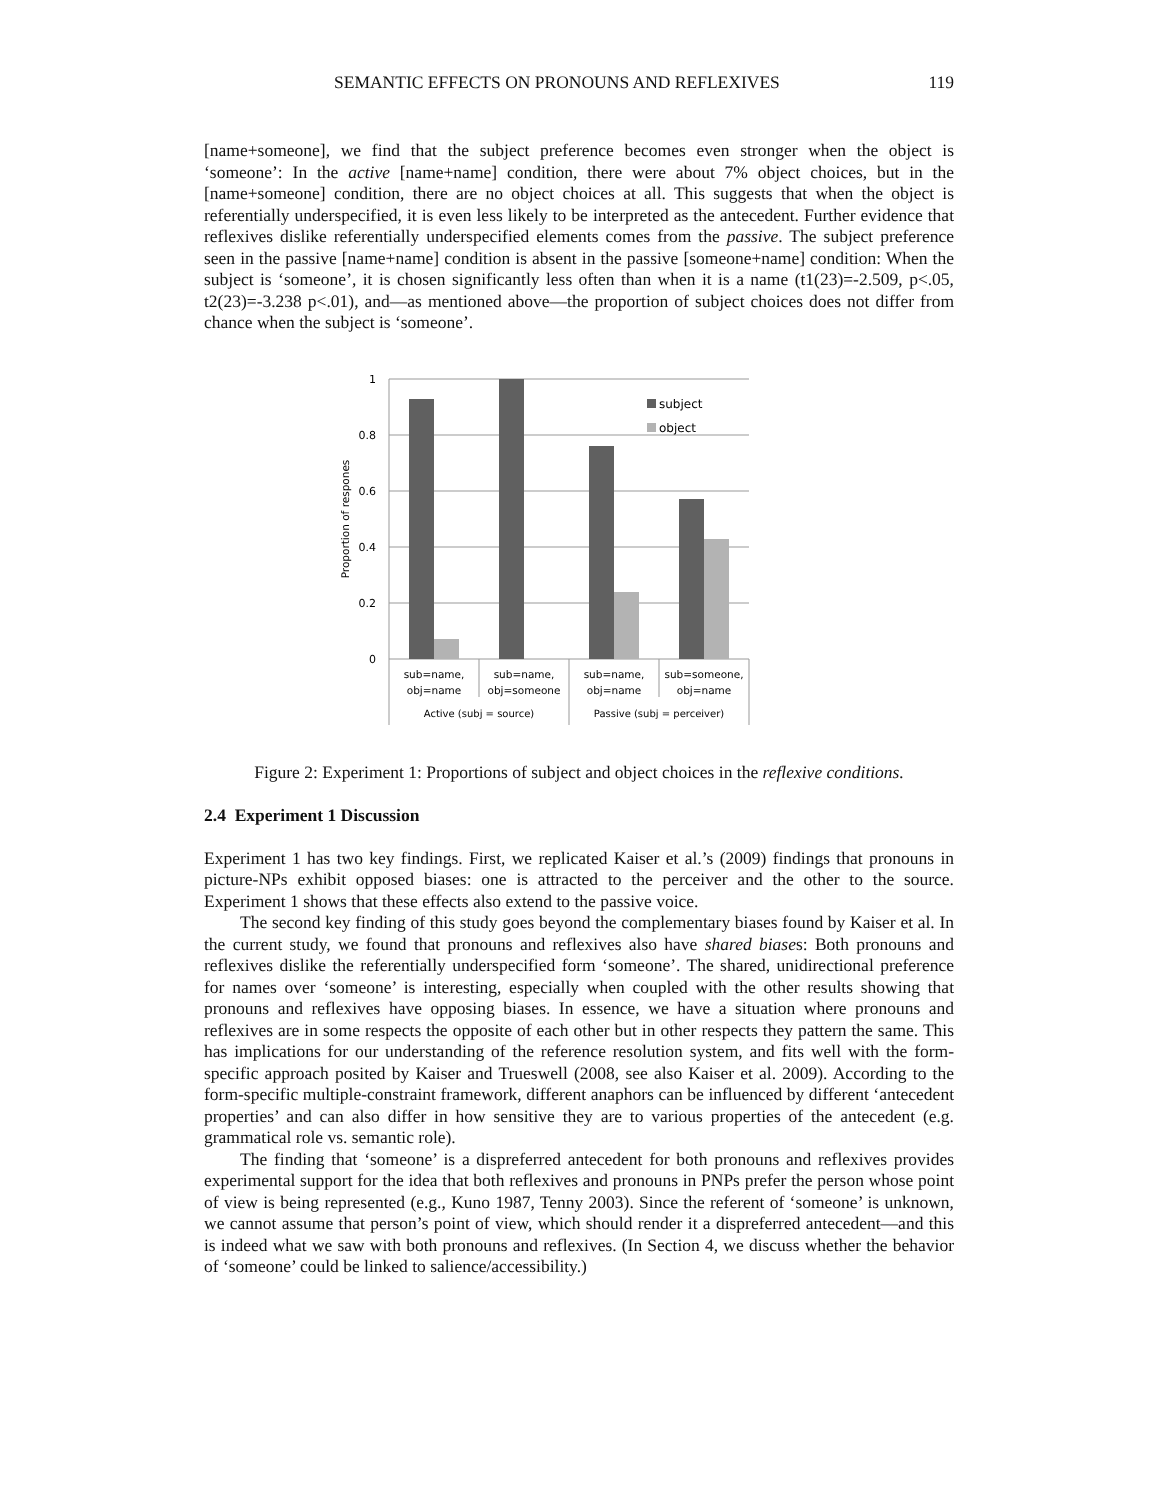SEMANTIC EFFECTS ON PRONOUNS AND REFLEXIVES 119
[name+someone], we find that the subject preference becomes even stronger when the object is ‘someone’: In the active [name+name] condition, there were about 7% object choices, but in the [name+someone] condition, there are no object choices at all. This suggests that when the object is referentially underspecified, it is even less likely to be interpreted as the antecedent. Further evidence that reflexives dislike referentially underspecified elements comes from the passive. The subject preference seen in the passive [name+name] condition is absent in the passive [someone+name] condition: When the subject is ‘someone’, it is chosen significantly less often than when it is a name (t1(23)=-2.509, p<.05, t2(23)=-3.238 p<.01), and—as mentioned above—the proportion of subject choices does not differ from chance when the subject is ‘someone’.
1
0.8
0.6
0.4
0.2
0
Proportion of respones
subject
object
sub=name,
obj=name
sub=name,
obj=someone
sub=name,
obj=name
sub=someone,
obj=name
Active (subj = source)
Passive (subj = perceiver)
Figure 2: Experiment 1: Proportions of subject and object choices in the reflexive conditions.
2.4 Experiment 1 Discussion
Experiment 1 has two key findings. First, we replicated Kaiser et al.’s (2009) findings that pronouns in picture-NPs exhibit opposed biases: one is attracted to the perceiver and the other to the source. Experiment 1 shows that these effects also extend to the passive voice.
The second key finding of this study goes beyond the complementary biases found by Kaiser et al. In the current study, we found that pronouns and reflexives also have shared biases: Both pronouns and reflexives dislike the referentially underspecified form ‘someone’. The shared, unidirectional preference for names over ‘someone’ is interesting, especially when coupled with the other results showing that pronouns and reflexives have opposing biases. In essence, we have a situation where pronouns and reflexives are in some respects the opposite of each other but in other respects they pattern the same. This has implications for our understanding of the reference resolution system, and fits well with the form-specific approach posited by Kaiser and Trueswell (2008, see also Kaiser et al. 2009). According to the form-specific multiple-constraint framework, different anaphors can be influenced by different ‘antecedent properties’ and can also differ in how sensitive they are to various properties of the antecedent (e.g. grammatical role vs. semantic role).
The finding that ‘someone’ is a dispreferred antecedent for both pronouns and reflexives provides experimental support for the idea that both reflexives and pronouns in PNPs prefer the person whose point of view is being represented (e.g., Kuno 1987, Tenny 2003). Since the referent of ‘someone’ is unknown, we cannot assume that person’s point of view, which should render it a dispreferred antecedent—and this is indeed what we saw with both pronouns and reflexives. (In Section 4, we discuss whether the behavior of ‘someone’ could be linked to salience/accessibility.)